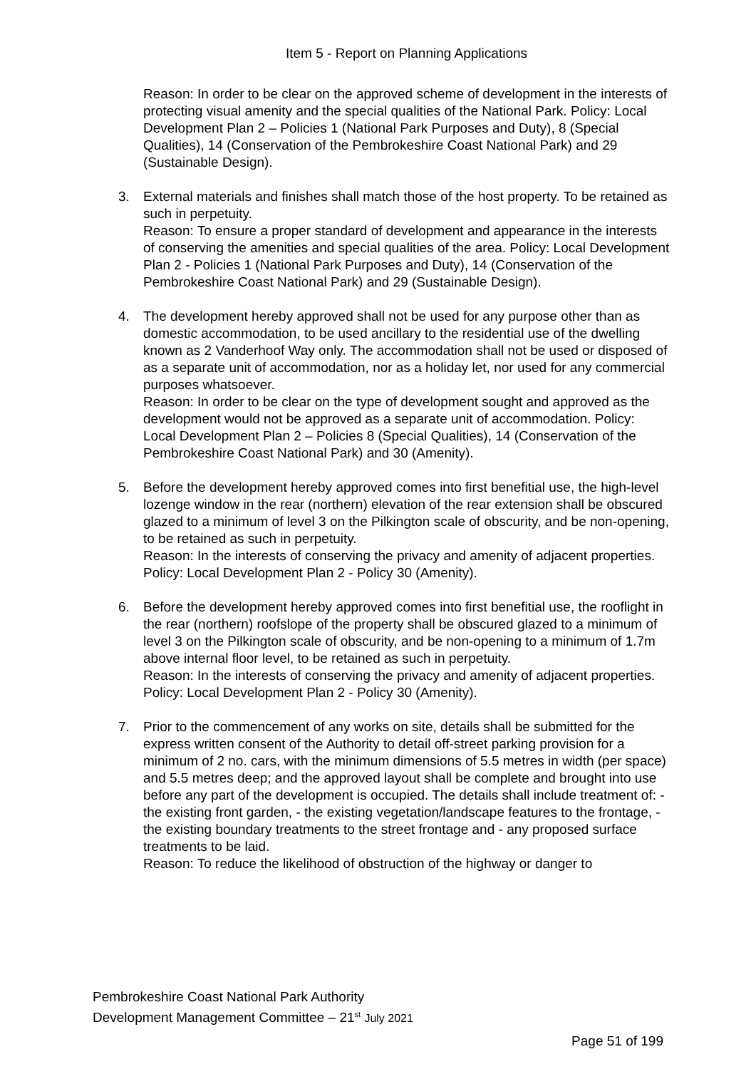Item 5 - Report on Planning Applications
Reason: In order to be clear on the approved scheme of development in the interests of protecting visual amenity and the special qualities of the National Park. Policy: Local Development Plan 2 – Policies 1 (National Park Purposes and Duty), 8 (Special Qualities), 14 (Conservation of the Pembrokeshire Coast National Park) and 29 (Sustainable Design).
3.
External materials and finishes shall match those of the host property. To be retained as such in perpetuity.
Reason: To ensure a proper standard of development and appearance in the interests of conserving the amenities and special qualities of the area. Policy: Local Development Plan 2 - Policies 1 (National Park Purposes and Duty), 14 (Conservation of the Pembrokeshire Coast National Park) and 29 (Sustainable Design).
4.
The development hereby approved shall not be used for any purpose other than as domestic accommodation, to be used ancillary to the residential use of the dwelling known as 2 Vanderhoof Way only. The accommodation shall not be used or disposed of as a separate unit of accommodation, nor as a holiday let, nor used for any commercial purposes whatsoever.
Reason: In order to be clear on the type of development sought and approved as the development would not be approved as a separate unit of accommodation. Policy: Local Development Plan 2 – Policies 8 (Special Qualities), 14 (Conservation of the Pembrokeshire Coast National Park) and 30 (Amenity).
5.
Before the development hereby approved comes into first benefitial use, the high-level lozenge window in the rear (northern) elevation of the rear extension shall be obscured glazed to a minimum of level 3 on the Pilkington scale of obscurity, and be non-opening, to be retained as such in perpetuity.
Reason: In the interests of conserving the privacy and amenity of adjacent properties. Policy: Local Development Plan 2 - Policy 30 (Amenity).
6.
Before the development hereby approved comes into first benefitial use, the rooflight in the rear (northern) roofslope of the property shall be obscured glazed to a minimum of level 3 on the Pilkington scale of obscurity, and be non-opening to a minimum of 1.7m above internal floor level, to be retained as such in perpetuity.
Reason: In the interests of conserving the privacy and amenity of adjacent properties. Policy: Local Development Plan 2 - Policy 30 (Amenity).
7.
Prior to the commencement of any works on site, details shall be submitted for the express written consent of the Authority to detail off-street parking provision for a minimum of 2 no. cars, with the minimum dimensions of 5.5 metres in width (per space) and 5.5 metres deep; and the approved layout shall be complete and brought into use before any part of the development is occupied. The details shall include treatment of: - the existing front garden, - the existing vegetation/landscape features to the frontage, - the existing boundary treatments to the street frontage and - any proposed surface treatments to be laid.
Reason: To reduce the likelihood of obstruction of the highway or danger to
Pembrokeshire Coast National Park Authority
Development Management Committee – 21<sup>st</sup> July 2021
Page 51 of 199